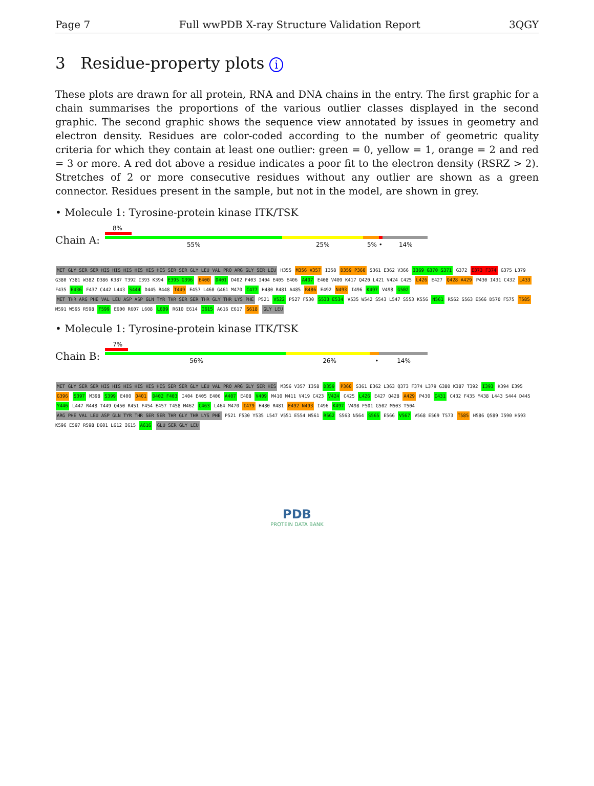Page 7 Full wwPDB X-ray Structure Validation Report 3QGY
3 Residue-property plots i
These plots are drawn for all protein, RNA and DNA chains in the entry. The first graphic for a chain summarises the proportions of the various outlier classes displayed in the second graphic. The second graphic shows the sequence view annotated by issues in geometry and electron density. Residues are color-coded according to the number of geometric quality criteria for which they contain at least one outlier: green = 0, yellow = 1, orange = 2 and red = 3 or more. A red dot above a residue indicates a poor fit to the electron density (RSRZ > 2). Stretches of 2 or more consecutive residues without any outlier are shown as a green connector. Residues present in the sample, but not in the model, are shown in grey.
• Molecule 1: Tyrosine-protein kinase ITK/TSK
Chain A:
8%
55% 25% 5% • 14%
MET GLY SER SER HIS HIS HIS HIS HIS HIS SER SER GLY LEU VAL PRO ARG GLY SER LEU H355 M356 V357 I358 D359 P360 S361 E362 V366 I369 G370 S371 G372 E373 F374 G375 L379 G380 Y381 W382 D386 K387 T392 I393 K394 E395 G396 E400 D401 D402 F403 I404 E405 E406 A407 E408 V409 K417 Q420 L421 V424 C425 L426 E427 Q428 A429 P430 I431 C432 L433 F435 E436 F437 C442 L443 S444 D445 R448 T449 E457 L460 G461 M470 C477 H480 R481 A485 R486 E492 N493 I496 K497 V498 G502 MET THR ARG PHE VAL LEU ASP ASP GLN TYR THR SER SER THR GLY THR LYS PHE P521 V522 P527 F530 S533 E534 V535 W542 S543 L547 S553 K556 N561 R562 S563 E566 D570 F575 T585 M591 W595 R598 F599 E600 R607 L608 L609 R610 E614 I615 A616 E617 S618 GLY LEU
• Molecule 1: Tyrosine-protein kinase ITK/TSK
Chain B:
7%
56% 26% • 14%
MET GLY SER SER HIS HIS HIS HIS HIS HIS SER SER GLY LEU VAL PRO ARG GLY SER HIS M356 V357 I358 D359 P360 S361 E362 L363 Q373 F374 L379 G380 K387 T392 I393 K394 E395 G396 S397 M398 S399 E400 D401 D402 F403 I404 E405 E406 A407 E408 V409 M410 M411 V419 C423 V424 C425 L426 E427 Q428 A429 P430 I431 C432 F435 M438 L443 S444 D445 Y446 L447 R448 T449 Q450 R451 F454 E457 T458 M462 C463 L464 M470 I479 H480 R481 E492 N493 I496 K497 V498 F501 G502 M503 T504 ARG PHE VAL LEU ASP GLN TYR THR SER SER THR GLY THR LYS PHE P521 F530 Y535 L547 V551 E554 N561 R562 S563 N564 S565 E566 V567 V568 E569 T573 T585 H586 Q589 I590 H593 K596 E597 R598 D601 L612 I615 A616 GLU SER GLY LEU
PDB
PROTEIN DATA BANK